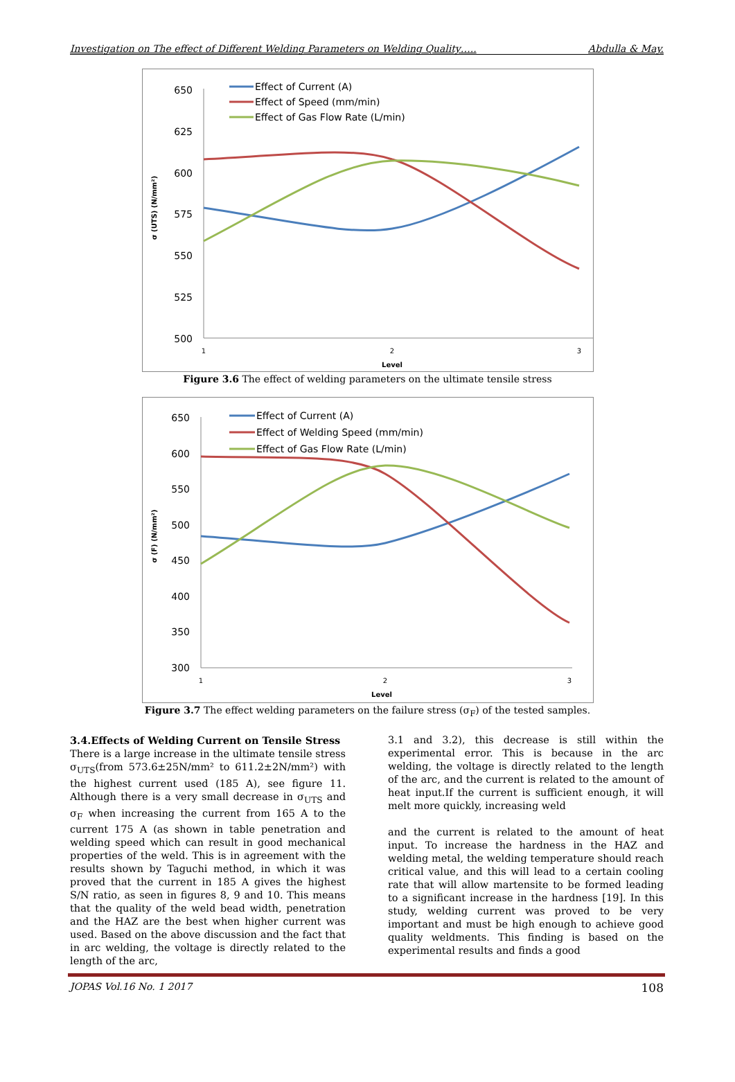Investigation on The effect of Different Welding Parameters on Welding Quality….. Abdulla & May.
650
625
600
575
550
525
500
1
2
3
Level
σ (UTS) (N/mm²)
Effect of Current (A)
Effect of Speed (mm/min)
Effect of Gas Flow Rate (L/min)
Figure 3.6 The effect of welding parameters on the ultimate tensile stress
650
600
550
500
450
400
350
300
1
2
3
Level
σ (F) (N/mm²)
Effect of Current (A)
Effect of Welding Speed (mm/min)
Effect of Gas Flow Rate (L/min)
Figure 3.7 The effect welding parameters on the failure stress (σ<sub>F</sub>) of the tested samples.
3.4.Effects of Welding Current on Tensile Stress
There is a large increase in the ultimate tensile stress σ<sub>UTS</sub>(from 573.6±25N/mm² to 611.2±2N/mm²) with the highest current used (185 A), see figure 11. Although there is a very small decrease in σ<sub>UTS</sub> and σ<sub>F</sub> when increasing the current from 165 A to the current 175 A (as shown in table penetration and welding speed which can result in good mechanical properties of the weld. This is in agreement with the results shown by Taguchi method, in which it was proved that the current in 185 A gives the highest S/N ratio, as seen in figures 8, 9 and 10. This means that the quality of the weld bead width, penetration and the HAZ are the best when higher current was used. Based on the above discussion and the fact that in arc welding, the voltage is directly related to the length of the arc,
3.1 and 3.2), this decrease is still within the experimental error. This is because in the arc welding, the voltage is directly related to the length of the arc, and the current is related to the amount of heat input.If the current is sufficient enough, it will melt more quickly, increasing weld
and the current is related to the amount of heat input. To increase the hardness in the HAZ and welding metal, the welding temperature should reach critical value, and this will lead to a certain cooling rate that will allow martensite to be formed leading to a significant increase in the hardness [19]. In this study, welding current was proved to be very important and must be high enough to achieve good quality weldments. This finding is based on the experimental results and finds a good
JOPAS Vol.16 No. 1 2017 108